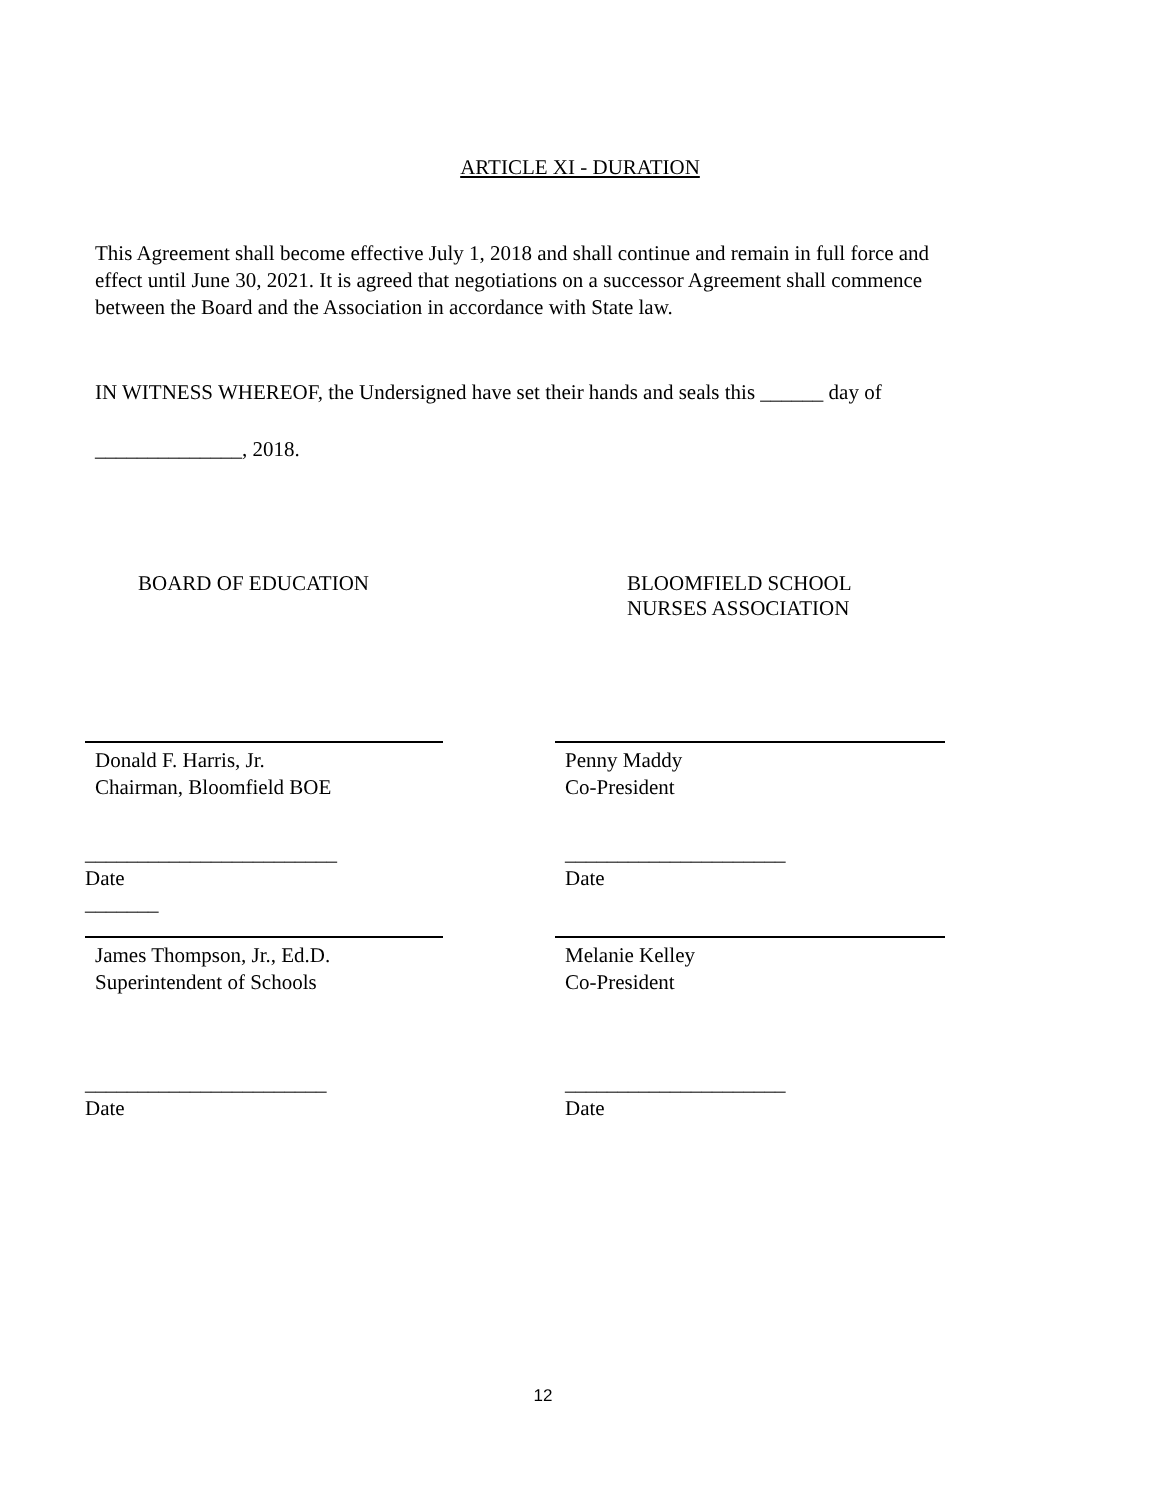ARTICLE XI - DURATION
This Agreement shall become effective July 1, 2018 and shall continue and remain in full force and effect until June 30, 2021. It is agreed that negotiations on a successor Agreement shall commence between the Board and the Association in accordance with State law.
IN WITNESS WHEREOF, the Undersigned have set their hands and seals this ______ day of
______________, 2018.
BOARD OF EDUCATION BLOOMFIELD SCHOOL
NURSES ASSOCIATION
Donald F. Harris, Jr.
Chairman, Bloomfield BOE
Penny Maddy
Co-President
________________________
Date
_______
_____________________
Date
James Thompson, Jr., Ed.D.
Superintendent of Schools
Melanie Kelley
Co-President
_______________________
Date
_____________________
Date
12